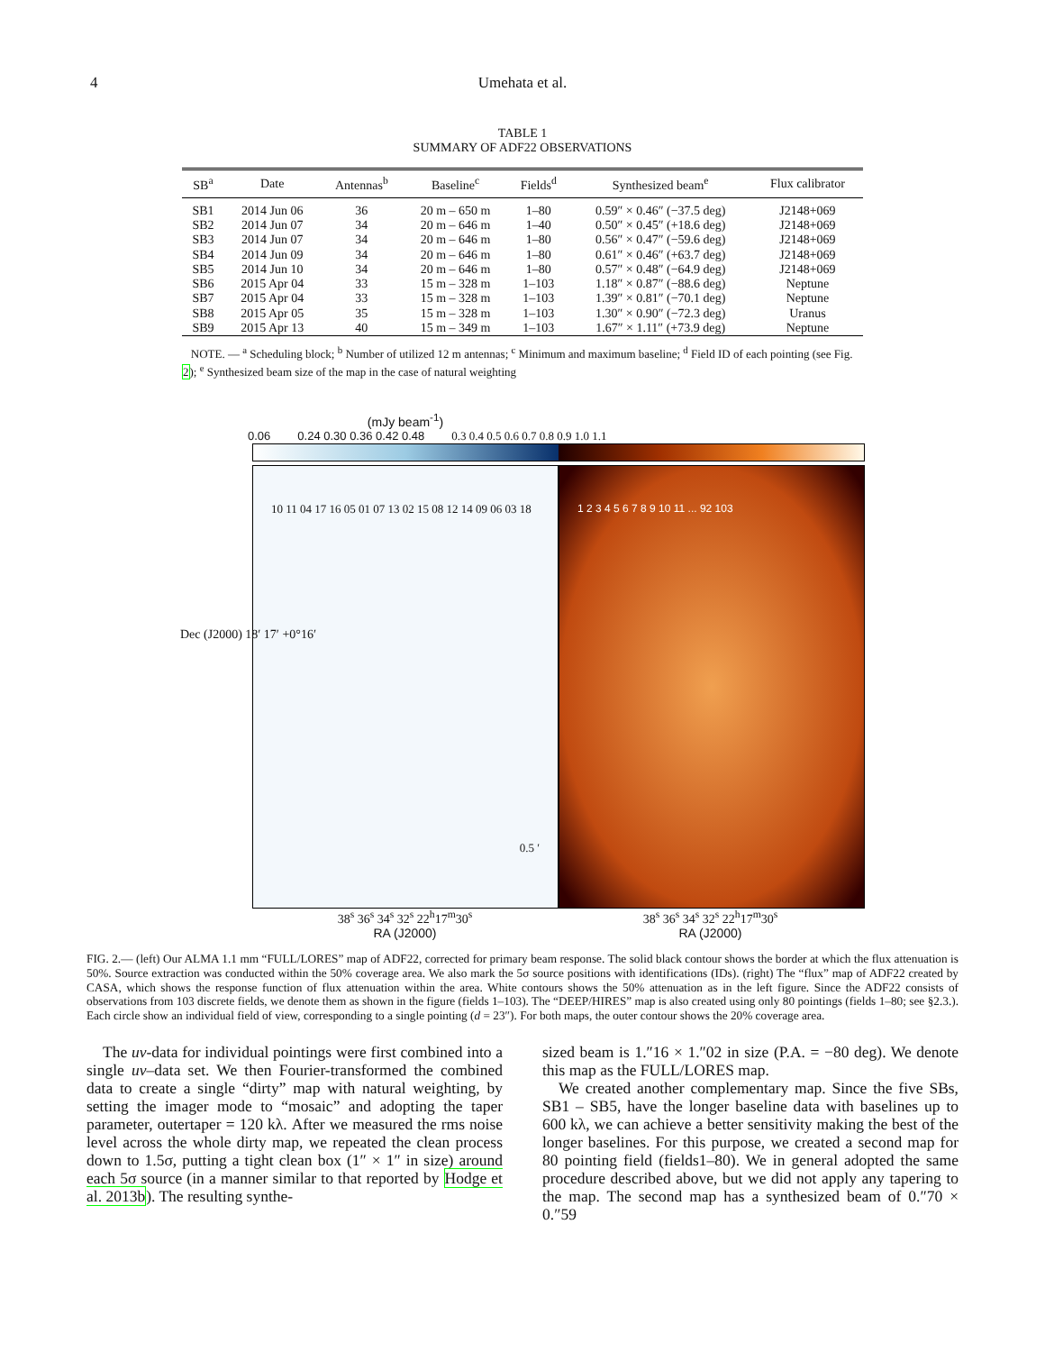4 Umehata et al.
TABLE 1
SUMMARY OF ADF22 OBSERVATIONS
| SB<sup>a</sup> | Date | Antennas<sup>b</sup> | Baseline<sup>c</sup> | Fields<sup>d</sup> | Synthesized beam<sup>e</sup> | Flux calibrator |
| --- | --- | --- | --- | --- | --- | --- |
| SB1 | 2014 Jun 06 | 36 | 20 m – 650 m | 1–80 | 0.59″ × 0.46″ (−37.5 deg) | J2148+069 |
| SB2 | 2014 Jun 07 | 34 | 20 m – 646 m | 1–40 | 0.50″ × 0.45″ (+18.6 deg) | J2148+069 |
| SB3 | 2014 Jun 07 | 34 | 20 m – 646 m | 1–80 | 0.56″ × 0.47″ (−59.6 deg) | J2148+069 |
| SB4 | 2014 Jun 09 | 34 | 20 m – 646 m | 1–80 | 0.61″ × 0.46″ (+63.7 deg) | J2148+069 |
| SB5 | 2014 Jun 10 | 34 | 20 m – 646 m | 1–80 | 0.57″ × 0.48″ (−64.9 deg) | J2148+069 |
| SB6 | 2015 Apr 04 | 33 | 15 m – 328 m | 1–103 | 1.18″ × 0.87″ (−88.6 deg) | Neptune |
| SB7 | 2015 Apr 04 | 33 | 15 m – 328 m | 1–103 | 1.39″ × 0.81″ (−70.1 deg) | Neptune |
| SB8 | 2015 Apr 05 | 35 | 15 m – 328 m | 1–103 | 1.30″ × 0.90″ (−72.3 deg) | Uranus |
| SB9 | 2015 Apr 13 | 40 | 15 m – 349 m | 1–103 | 1.67″ × 1.11″ (+73.9 deg) | Neptune |
NOTE. — <sup>a</sup> Scheduling block; <sup>b</sup> Number of utilized 12 m antennas; <sup>c</sup> Minimum and maximum baseline; <sup>d</sup> Field ID of each pointing (see Fig. 2); <sup>e</sup> Synthesized beam size of the map in the case of natural weighting
(mJy beam<sup>-1</sup>)
0.06 0.24 0.30 0.36 0.42 0.48 0.3 0.4 0.5 0.6 0.7 0.8 0.9 1.0 1.1
10 11 04 17 16 05 01 07 13 02 15 08 12 14 09 06 03 18 0.5 ′
1 2 3 4 5 6 7 8 9 10 11 ... 92 103
38<sup>s</sup> 36<sup>s</sup> 34<sup>s</sup> 32<sup>s</sup> 22<sup>h</sup>17<sup>m</sup>30<sup>s</sup> 38<sup>s</sup> 36<sup>s</sup> 34<sup>s</sup> 32<sup>s</sup> 22<sup>h</sup>17<sup>m</sup>30<sup>s</sup>
RA (J2000) RA (J2000)
Dec (J2000) 18′ 17′ +0°16′
FIG. 2.— (left) Our ALMA 1.1 mm “FULL/LORES” map of ADF22, corrected for primary beam response. The solid black contour shows the border at which the flux attenuation is 50%. Source extraction was conducted within the 50% coverage area. We also mark the 5σ source positions with identifications (IDs). (right) The “flux” map of ADF22 created by CASA, which shows the response function of flux attenuation within the area. White contours shows the 50% attenuation as in the left figure. Since the ADF22 consists of observations from 103 discrete fields, we denote them as shown in the figure (fields 1–103). The “DEEP/HIRES” map is also created using only 80 pointings (fields 1–80; see §2.3.). Each circle show an individual field of view, corresponding to a single pointing (d = 23″). For both maps, the outer contour shows the 20% coverage area.
The uv-data for individual pointings were first combined into a single uv–data set. We then Fourier-transformed the combined data to create a single “dirty” map with natural weighting, by setting the imager mode to “mosaic” and adopting the taper parameter, outertaper = 120 kλ. After we measured the rms noise level across the whole dirty map, we repeated the clean process down to 1.5σ, putting a tight clean box (1″ × 1″ in size) around each 5σ source (in a manner similar to that reported by Hodge et al. 2013b). The resulting synthe-
sized beam is 1.″16 × 1.″02 in size (P.A. = −80 deg). We denote this map as the FULL/LORES map.
We created another complementary map. Since the five SBs, SB1 – SB5, have the longer baseline data with baselines up to 600 kλ, we can achieve a better sensitivity making the best of the longer baselines. For this purpose, we created a second map for 80 pointing field (fields1–80). We in general adopted the same procedure described above, but we did not apply any tapering to the map. The second map has a synthesized beam of 0.″70 × 0.″59